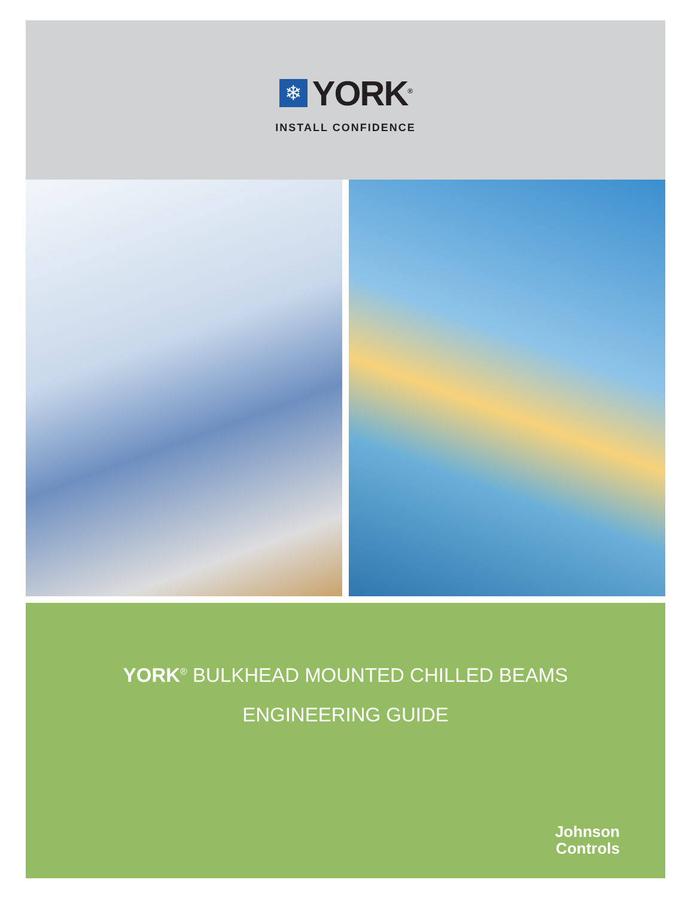❄
YORK<sup>®</sup>
INSTALL CONFIDENCE
YORK<sup>®</sup> BULKHEAD MOUNTED CHILLED BEAMS
ENGINEERING GUIDE
Johnson
Controls